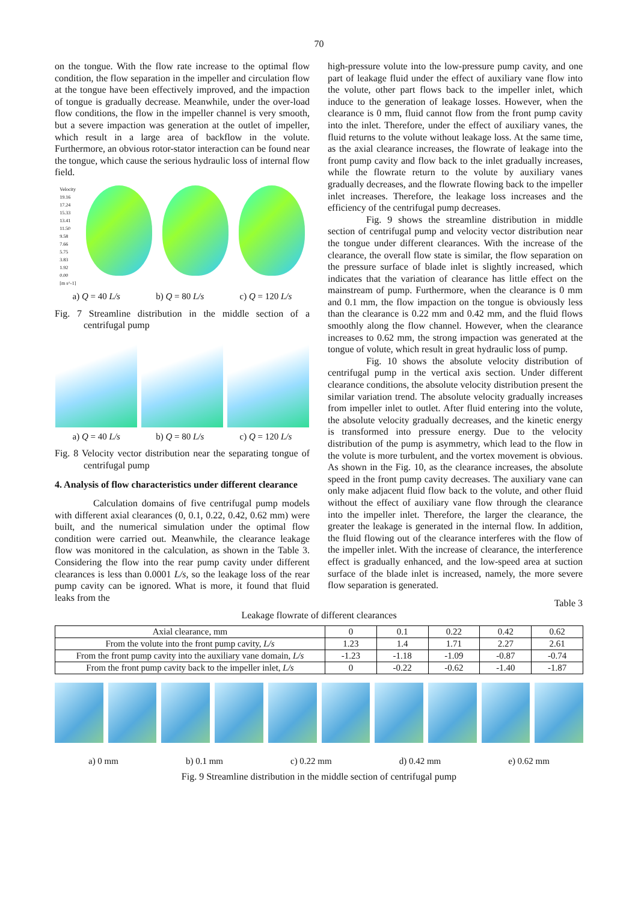70
on the tongue. With the flow rate increase to the optimal flow condition, the flow separation in the impeller and circulation flow at the tongue have been effectively improved, and the impaction of tongue is gradually decrease. Meanwhile, under the over-load flow conditions, the flow in the impeller channel is very smooth, but a severe impaction was generation at the outlet of impeller, which result in a large area of backflow in the volute. Furthermore, an obvious rotor-stator interaction can be found near the tongue, which cause the serious hydraulic loss of internal flow field.
Velocity
19.16
17.24
15.33
13.41
11.50
9.58
7.66
5.75
3.83
1.92
0.00
[m s^-1]
a) Q = 40 L/s b) Q = 80 L/s c) Q = 120 L/s
Fig. 7 Streamline distribution in the middle section of a centrifugal pump
a) Q = 40 L/s b) Q = 80 L/s c) Q = 120 L/s
Fig. 8 Velocity vector distribution near the separating tongue of centrifugal pump
4. Analysis of flow characteristics under different clearance
Calculation domains of five centrifugal pump models with different axial clearances (0, 0.1, 0.22, 0.42, 0.62 mm) were built, and the numerical simulation under the optimal flow condition were carried out. Meanwhile, the clearance leakage flow was monitored in the calculation, as shown in the Table 3. Considering the flow into the rear pump cavity under different clearances is less than 0.0001 L/s, so the leakage loss of the rear pump cavity can be ignored. What is more, it found that fluid leaks from the
high-pressure volute into the low-pressure pump cavity, and one part of leakage fluid under the effect of auxiliary vane flow into the volute, other part flows back to the impeller inlet, which induce to the generation of leakage losses. However, when the clearance is 0 mm, fluid cannot flow from the front pump cavity into the inlet. Therefore, under the effect of auxiliary vanes, the fluid returns to the volute without leakage loss. At the same time, as the axial clearance increases, the flowrate of leakage into the front pump cavity and flow back to the inlet gradually increases, while the flowrate return to the volute by auxiliary vanes gradually decreases, and the flowrate flowing back to the impeller inlet increases. Therefore, the leakage loss increases and the efficiency of the centrifugal pump decreases.
Fig. 9 shows the streamline distribution in middle section of centrifugal pump and velocity vector distribution near the tongue under different clearances. With the increase of the clearance, the overall flow state is similar, the flow separation on the pressure surface of blade inlet is slightly increased, which indicates that the variation of clearance has little effect on the mainstream of pump. Furthermore, when the clearance is 0 mm and 0.1 mm, the flow impaction on the tongue is obviously less than the clearance is 0.22 mm and 0.42 mm, and the fluid flows smoothly along the flow channel. However, when the clearance increases to 0.62 mm, the strong impaction was generated at the tongue of volute, which result in great hydraulic loss of pump.
Fig. 10 shows the absolute velocity distribution of centrifugal pump in the vertical axis section. Under different clearance conditions, the absolute velocity distribution present the similar variation trend. The absolute velocity gradually increases from impeller inlet to outlet. After fluid entering into the volute, the absolute velocity gradually decreases, and the kinetic energy is transformed into pressure energy. Due to the velocity distribution of the pump is asymmetry, which lead to the flow in the volute is more turbulent, and the vortex movement is obvious. As shown in the Fig. 10, as the clearance increases, the absolute speed in the front pump cavity decreases. The auxiliary vane can only make adjacent fluid flow back to the volute, and other fluid without the effect of auxiliary vane flow through the clearance into the impeller inlet. Therefore, the larger the clearance, the greater the leakage is generated in the internal flow. In addition, the fluid flowing out of the clearance interferes with the flow of the impeller inlet. With the increase of clearance, the interference effect is gradually enhanced, and the low-speed area at suction surface of the blade inlet is increased, namely, the more severe flow separation is generated.
Table 3
Leakage flowrate of different clearances
| Axial clearance, mm | 0 | 0.1 | 0.22 | 0.42 | 0.62 |
| From the volute into the front pump cavity, L/s | 1.23 | 1.4 | 1.71 | 2.27 | 2.61 |
| From the front pump cavity into the auxiliary vane domain, L/s | -1.23 | -1.18 | -1.09 | -0.87 | -0.74 |
| From the front pump cavity back to the impeller inlet, L/s | 0 | -0.22 | -0.62 | -1.40 | -1.87 |
a) 0 mm b) 0.1 mm c) 0.22 mm d) 0.42 mm e) 0.62 mm
Fig. 9 Streamline distribution in the middle section of centrifugal pump